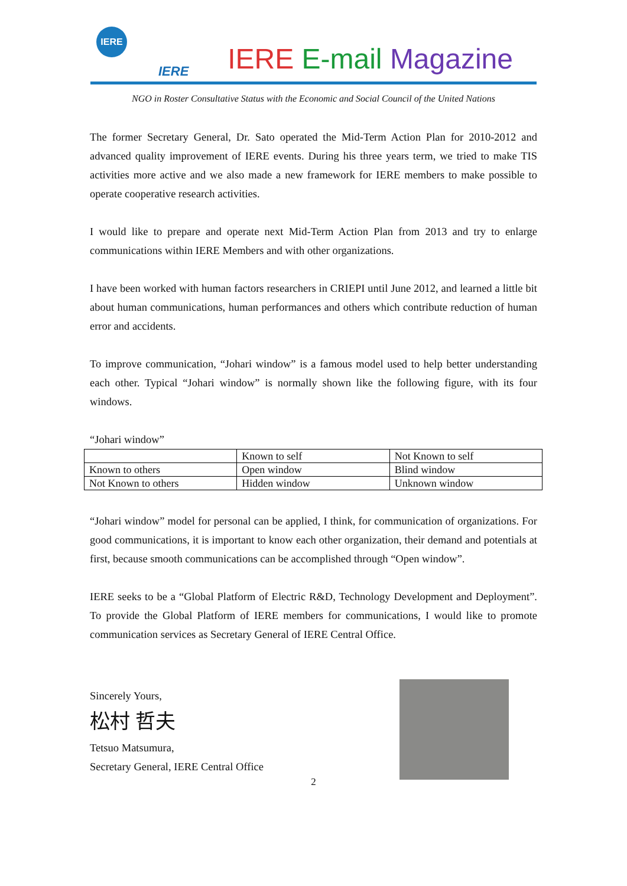IERE
IERE IERE E-mail Magazine
NGO in Roster Consultative Status with the Economic and Social Council of the United Nations
The former Secretary General, Dr. Sato operated the Mid-Term Action Plan for 2010-2012 and advanced quality improvement of IERE events. During his three years term, we tried to make TIS activities more active and we also made a new framework for IERE members to make possible to operate cooperative research activities.
I would like to prepare and operate next Mid-Term Action Plan from 2013 and try to enlarge communications within IERE Members and with other organizations.
I have been worked with human factors researchers in CRIEPI until June 2012, and learned a little bit about human communications, human performances and others which contribute reduction of human error and accidents.
To improve communication, “Johari window” is a famous model used to help better understanding each other. Typical “Johari window” is normally shown like the following figure, with its four windows.
“Johari window”
| | Known to self | Not Known to self |
| Known to others | Open window | Blind window |
| Not Known to others | Hidden window | Unknown window |
“Johari window” model for personal can be applied, I think, for communication of organizations. For good communications, it is important to know each other organization, their demand and potentials at first, because smooth communications can be accomplished through “Open window”.
IERE seeks to be a “Global Platform of Electric R&D, Technology Development and Deployment”. To provide the Global Platform of IERE members for communications, I would like to promote communication services as Secretary General of IERE Central Office.
Sincerely Yours,
松村 哲夫
Tetsuo Matsumura,
Secretary General, IERE Central Office
2